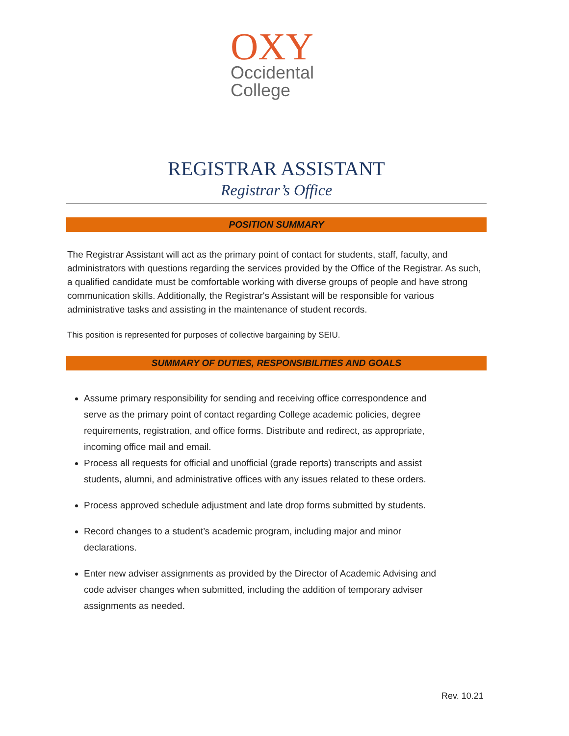OXY
Occidental
College
REGISTRAR ASSISTANT
Registrar’s Office
POSITION SUMMARY
The Registrar Assistant will act as the primary point of contact for students, staff, faculty, and administrators with questions regarding the services provided by the Office of the Registrar. As such, a qualified candidate must be comfortable working with diverse groups of people and have strong communication skills. Additionally, the Registrar's Assistant will be responsible for various administrative tasks and assisting in the maintenance of student records.
This position is represented for purposes of collective bargaining by SEIU.
SUMMARY OF DUTIES, RESPONSIBILITIES AND GOALS
Assume primary responsibility for sending and receiving office correspondence and serve as the primary point of contact regarding College academic policies, degree requirements, registration, and office forms. Distribute and redirect, as appropriate, incoming office mail and email.
Process all requests for official and unofficial (grade reports) transcripts and assist students, alumni, and administrative offices with any issues related to these orders.
Process approved schedule adjustment and late drop forms submitted by students.
Record changes to a student’s academic program, including major and minor declarations.
Enter new adviser assignments as provided by the Director of Academic Advising and code adviser changes when submitted, including the addition of temporary adviser assignments as needed.
Rev. 10.21